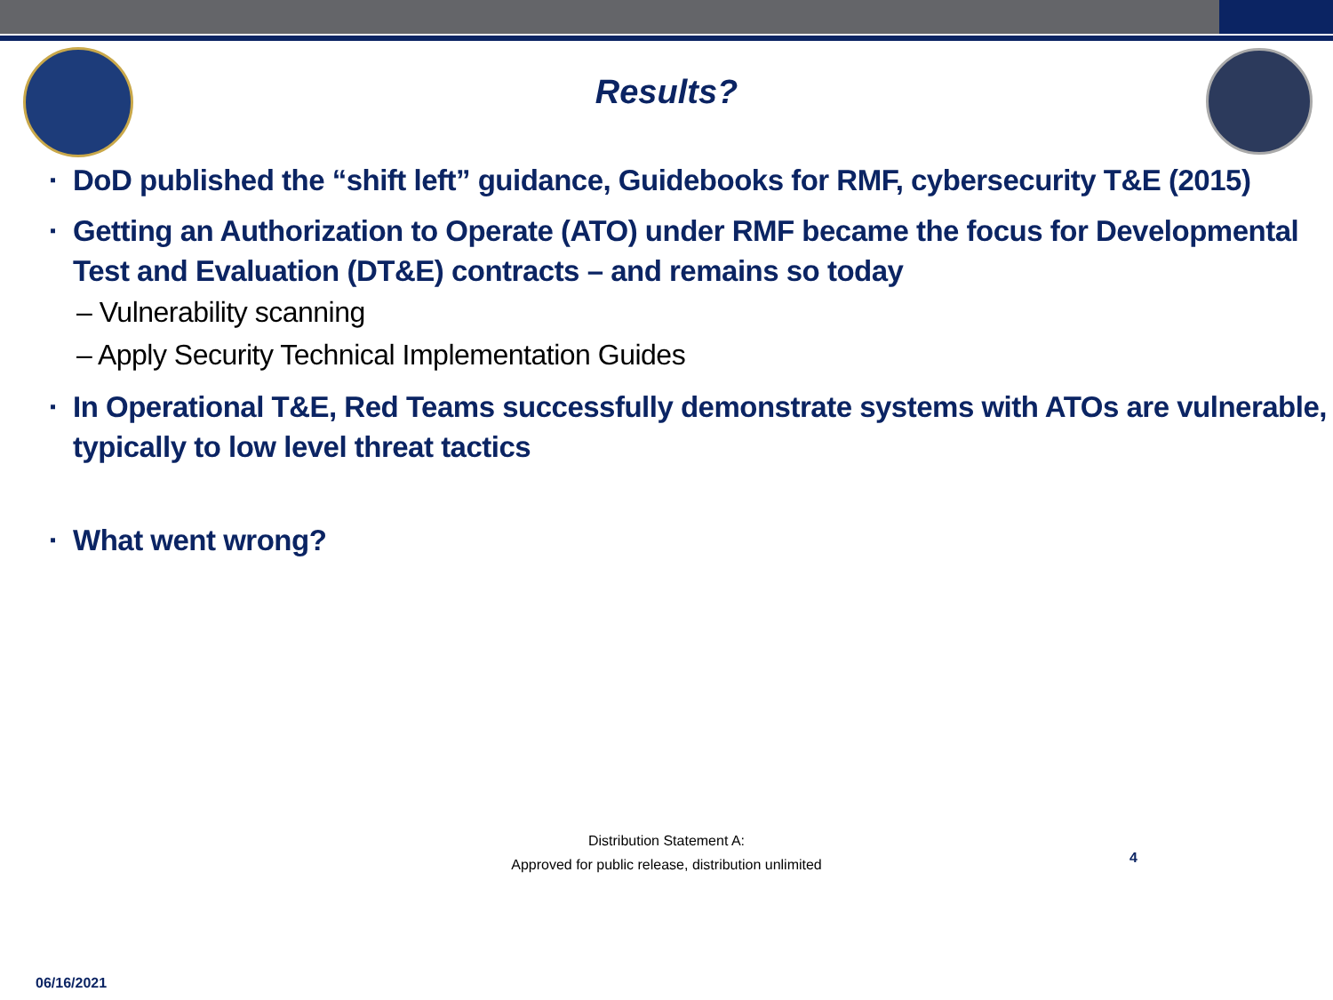Results?
▪ DoD published the “shift left” guidance, Guidebooks for RMF, cybersecurity T&E (2015)
▪ Getting an Authorization to Operate (ATO) under RMF became the focus for Developmental Test and Evaluation (DT&E) contracts – and remains so today
– Vulnerability scanning
– Apply Security Technical Implementation Guides
▪ In Operational T&E, Red Teams successfully demonstrate systems with ATOs are vulnerable, typically to low level threat tactics
▪ What went wrong?
Distribution Statement A:
Approved for public release, distribution unlimited
4
06/16/2021